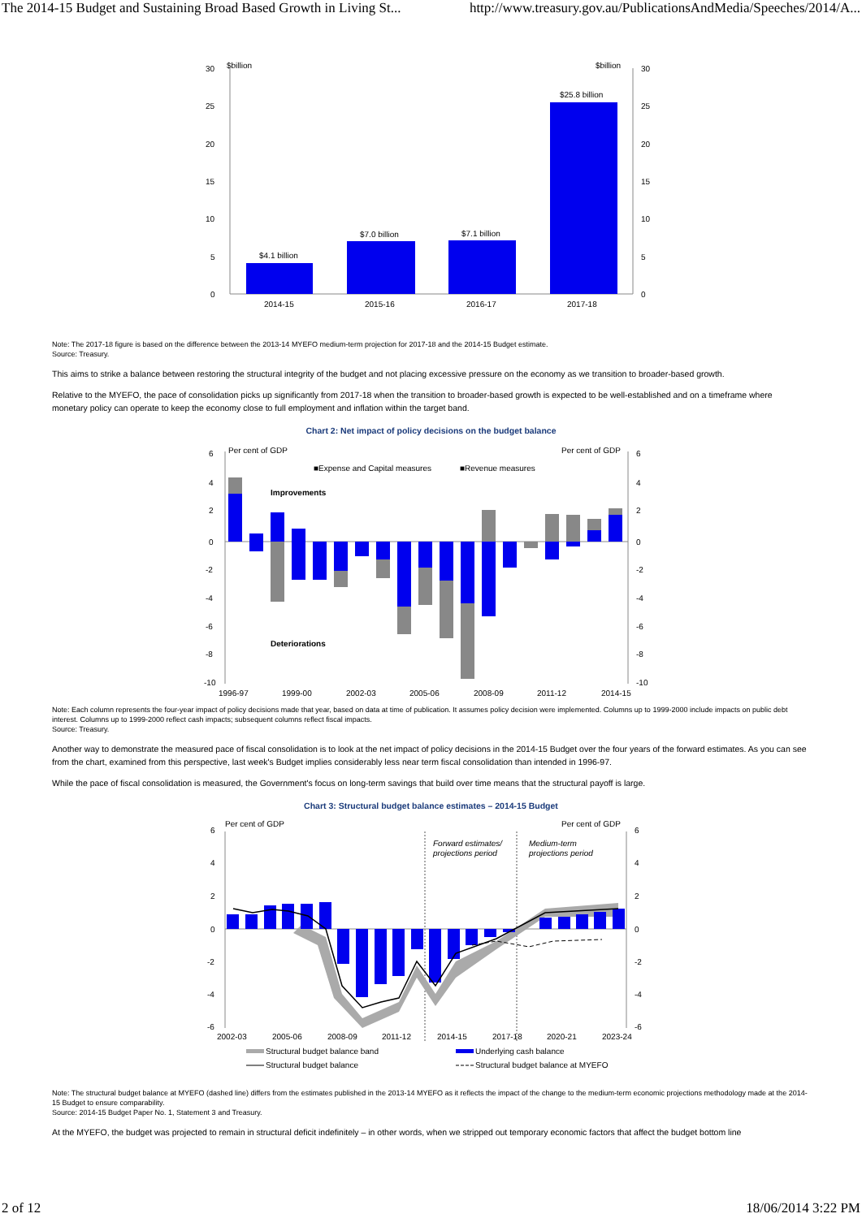The 2014-15 Budget and Sustaining Broad Based Growth in Living St... http://www.treasury.gov.au/PublicationsAndMedia/Speeches/2014/A...
$billion
$billion
30
25
20
15
10
5
0
30
25
20
15
10
5
0
$4.1 billion
$7.0 billion
$7.1 billion
$25.8 billion
2014-15
2015-16
2016-17
2017-18
Note: The 2017-18 figure is based on the difference between the 2013-14 MYEFO medium-term projection for 2017-18 and the 2014-15 Budget estimate.
Source: Treasury.
This aims to strike a balance between restoring the structural integrity of the budget and not placing excessive pressure on the economy as we transition to broader-based growth.
Relative to the MYEFO, the pace of consolidation picks up significantly from 2017-18 when the transition to broader-based growth is expected to be well-established and on a timeframe where monetary policy can operate to keep the economy close to full employment and inflation within the target band.
Chart 2: Net impact of policy decisions on the budget balance
Per cent of GDP
Per cent of GDP
■Expense and Capital measures
■Revenue measures
Improvements
Deteriorations
6
4
2
0
-2
-4
-6
-8
-10
6
4
2
0
-2
-4
-6
-8
-10
1996-97
1999-00
2002-03
2005-06
2008-09
2011-12
2014-15
Note: Each column represents the four-year impact of policy decisions made that year, based on data at time of publication. It assumes policy decision were implemented. Columns up to 1999-2000 include impacts on public debt interest. Columns up to 1999-2000 reflect cash impacts; subsequent columns reflect fiscal impacts.
Source: Treasury.
Another way to demonstrate the measured pace of fiscal consolidation is to look at the net impact of policy decisions in the 2014-15 Budget over the four years of the forward estimates. As you can see from the chart, examined from this perspective, last week's Budget implies considerably less near term fiscal consolidation than intended in 1996-97.
While the pace of fiscal consolidation is measured, the Government's focus on long-term savings that build over time means that the structural payoff is large.
Chart 3: Structural budget balance estimates – 2014-15 Budget
Per cent of GDP
Per cent of GDP
Forward estimates/
projections period
Medium-term
projections period
6
4
2
0
-2
-4
-6
6
4
2
0
-2
-4
-6
2002-03
2005-06
2008-09
2011-12
2014-15
2017-18
2020-21
2023-24
Structural budget balance band
Underlying cash balance
Structural budget balance
Structural budget balance at MYEFO
Note: The structural budget balance at MYEFO (dashed line) differs from the estimates published in the 2013-14 MYEFO as it reflects the impact of the change to the medium-term economic projections methodology made at the 2014-15 Budget to ensure comparability.
Source: 2014-15 Budget Paper No. 1, Statement 3 and Treasury.
At the MYEFO, the budget was projected to remain in structural deficit indefinitely – in other words, when we stripped out temporary economic factors that affect the budget bottom line
2 of 12 18/06/2014 3:22 PM